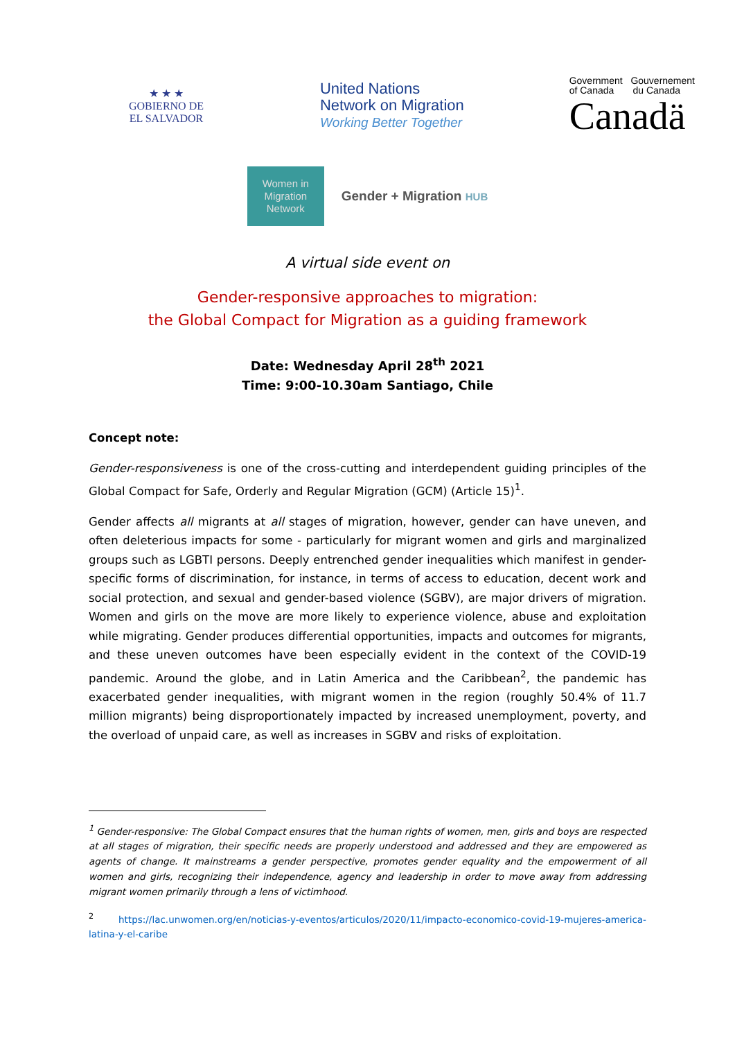★ ★ ★
GOBIERNO DE
EL SALVADOR
United Nations
Network on Migration
Working Better Together
Government Gouvernement
of Canada du Canada
Canadä
Women in
Migration
Network
Gender + Migration HUB
A virtual side event on
Gender-responsive approaches to migration:
the Global Compact for Migration as a guiding framework
Date: Wednesday April 28<sup>th</sup> 2021
Time: 9:00-10.30am Santiago, Chile
Concept note:
Gender-responsiveness is one of the cross-cutting and interdependent guiding principles of the Global Compact for Safe, Orderly and Regular Migration (GCM) (Article 15)<sup>1</sup>.
Gender affects all migrants at all stages of migration, however, gender can have uneven, and often deleterious impacts for some - particularly for migrant women and girls and marginalized groups such as LGBTI persons. Deeply entrenched gender inequalities which manifest in gender-specific forms of discrimination, for instance, in terms of access to education, decent work and social protection, and sexual and gender-based violence (SGBV), are major drivers of migration. Women and girls on the move are more likely to experience violence, abuse and exploitation while migrating. Gender produces differential opportunities, impacts and outcomes for migrants, and these uneven outcomes have been especially evident in the context of the COVID-19 pandemic. Around the globe, and in Latin America and the Caribbean<sup>2</sup>, the pandemic has exacerbated gender inequalities, with migrant women in the region (roughly 50.4% of 11.7 million migrants) being disproportionately impacted by increased unemployment, poverty, and the overload of unpaid care, as well as increases in SGBV and risks of exploitation.
<sup>1</sup> Gender-responsive: The Global Compact ensures that the human rights of women, men, girls and boys are respected at all stages of migration, their specific needs are properly understood and addressed and they are empowered as agents of change. It mainstreams a gender perspective, promotes gender equality and the empowerment of all women and girls, recognizing their independence, agency and leadership in order to move away from addressing migrant women primarily through a lens of victimhood.
<sup>2</sup> https://lac.unwomen.org/en/noticias-y-eventos/articulos/2020/11/impacto-economico-covid-19-mujeres-america-latina-y-el-caribe